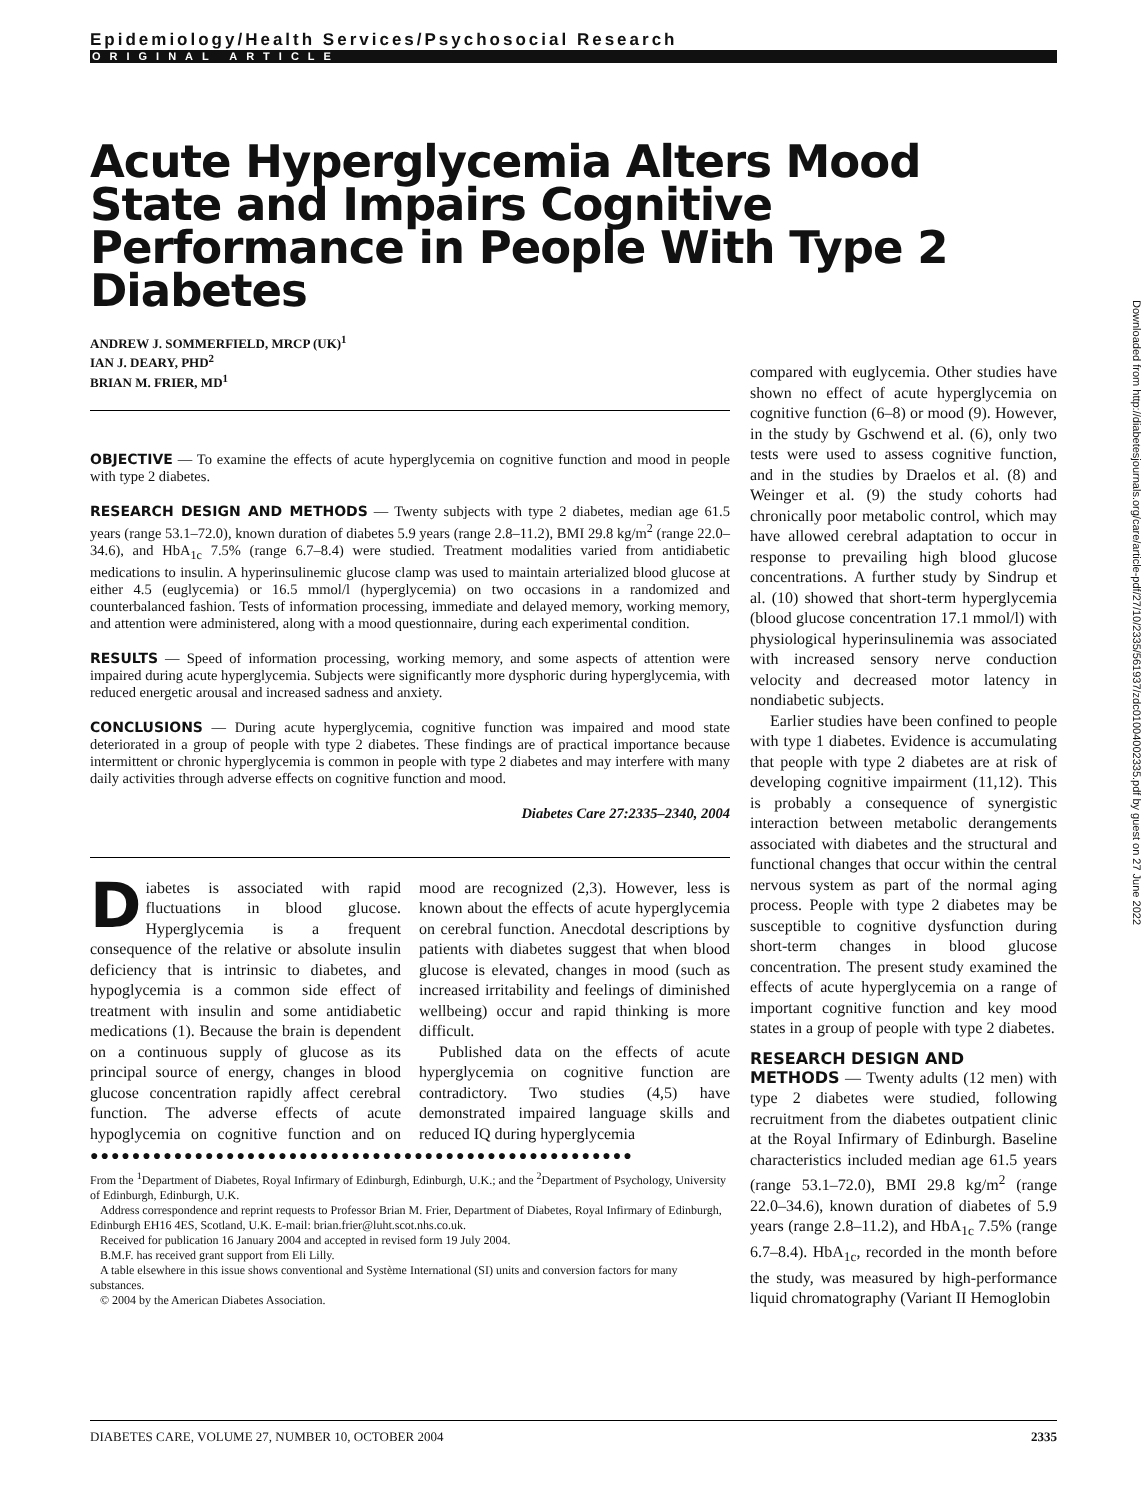Epidemiology/Health Services/Psychosocial Research
ORIGINAL ARTICLE
Acute Hyperglycemia Alters Mood State and Impairs Cognitive Performance in People With Type 2 Diabetes
ANDREW J. SOMMERFIELD, MRCP (UK)<sup>1</sup>
IAN J. DEARY, PHD<sup>2</sup>
BRIAN M. FRIER, MD<sup>1</sup>
OBJECTIVE — To examine the effects of acute hyperglycemia on cognitive function and mood in people with type 2 diabetes.
RESEARCH DESIGN AND METHODS — Twenty subjects with type 2 diabetes, median age 61.5 years (range 53.1–72.0), known duration of diabetes 5.9 years (range 2.8–11.2), BMI 29.8 kg/m<sup>2</sup> (range 22.0–34.6), and HbA<sub>1c</sub> 7.5% (range 6.7–8.4) were studied. Treatment modalities varied from antidiabetic medications to insulin. A hyperinsulinemic glucose clamp was used to maintain arterialized blood glucose at either 4.5 (euglycemia) or 16.5 mmol/l (hyperglycemia) on two occasions in a randomized and counterbalanced fashion. Tests of information processing, immediate and delayed memory, working memory, and attention were administered, along with a mood questionnaire, during each experimental condition.
RESULTS — Speed of information processing, working memory, and some aspects of attention were impaired during acute hyperglycemia. Subjects were significantly more dysphoric during hyperglycemia, with reduced energetic arousal and increased sadness and anxiety.
CONCLUSIONS — During acute hyperglycemia, cognitive function was impaired and mood state deteriorated in a group of people with type 2 diabetes. These findings are of practical importance because intermittent or chronic hyperglycemia is common in people with type 2 diabetes and may interfere with many daily activities through adverse effects on cognitive function and mood.
Diabetes Care 27:2335–2340, 2004
Diabetes is associated with rapid fluctuations in blood glucose. Hyperglycemia is a frequent consequence of the relative or absolute insulin deficiency that is intrinsic to diabetes, and hypoglycemia is a common side effect of treatment with insulin and some antidiabetic medications (1). Because the brain is dependent on a continuous supply of glucose as its principal source of energy, changes in blood glucose concentration rapidly affect cerebral function. The adverse effects of acute hypoglycemia on cognitive function and on mood are recognized (2,3). However, less is known about the effects of acute hyperglycemia on cerebral function. Anecdotal descriptions by patients with diabetes suggest that when blood glucose is elevated, changes in mood (such as increased irritability and feelings of diminished wellbeing) occur and rapid thinking is more difficult.
Published data on the effects of acute hyperglycemia on cognitive function are contradictory. Two studies (4,5) have demonstrated impaired language skills and reduced IQ during hyperglycemia
●●●●●●●●●●●●●●●●●●●●●●●●●●●●●●●●●●●●●●●●●●●●●●●●●●●●
From the <sup>1</sup>Department of Diabetes, Royal Infirmary of Edinburgh, Edinburgh, U.K.; and the <sup>2</sup>Department of Psychology, University of Edinburgh, Edinburgh, U.K.
Address correspondence and reprint requests to Professor Brian M. Frier, Department of Diabetes, Royal Infirmary of Edinburgh, Edinburgh EH16 4ES, Scotland, U.K. E-mail: brian.frier@luht.scot.nhs.co.uk.
Received for publication 16 January 2004 and accepted in revised form 19 July 2004.
B.M.F. has received grant support from Eli Lilly.
A table elsewhere in this issue shows conventional and Système International (SI) units and conversion factors for many substances.
© 2004 by the American Diabetes Association.
compared with euglycemia. Other studies have shown no effect of acute hyperglycemia on cognitive function (6–8) or mood (9). However, in the study by Gschwend et al. (6), only two tests were used to assess cognitive function, and in the studies by Draelos et al. (8) and Weinger et al. (9) the study cohorts had chronically poor metabolic control, which may have allowed cerebral adaptation to occur in response to prevailing high blood glucose concentrations. A further study by Sindrup et al. (10) showed that short-term hyperglycemia (blood glucose concentration 17.1 mmol/l) with physiological hyperinsulinemia was associated with increased sensory nerve conduction velocity and decreased motor latency in nondiabetic subjects.
Earlier studies have been confined to people with type 1 diabetes. Evidence is accumulating that people with type 2 diabetes are at risk of developing cognitive impairment (11,12). This is probably a consequence of synergistic interaction between metabolic derangements associated with diabetes and the structural and functional changes that occur within the central nervous system as part of the normal aging process. People with type 2 diabetes may be susceptible to cognitive dysfunction during short-term changes in blood glucose concentration. The present study examined the effects of acute hyperglycemia on a range of important cognitive function and key mood states in a group of people with type 2 diabetes.
RESEARCH DESIGN AND
METHODS — Twenty adults (12 men) with type 2 diabetes were studied, following recruitment from the diabetes outpatient clinic at the Royal Infirmary of Edinburgh. Baseline characteristics included median age 61.5 years (range 53.1–72.0), BMI 29.8 kg/m<sup>2</sup> (range 22.0–34.6), known duration of diabetes of 5.9 years (range 2.8–11.2), and HbA<sub>1c</sub> 7.5% (range 6.7–8.4). HbA<sub>1c</sub>, recorded in the month before the study, was measured by high-performance liquid chromatography (Variant II Hemoglobin
Downloaded from http://diabetesjournals.org/care/article-pdf/27/10/2335/561937/zdc01004002335.pdf by guest on 27 June 2022
DIABETES CARE, VOLUME 27, NUMBER 10, OCTOBER 2004 2335